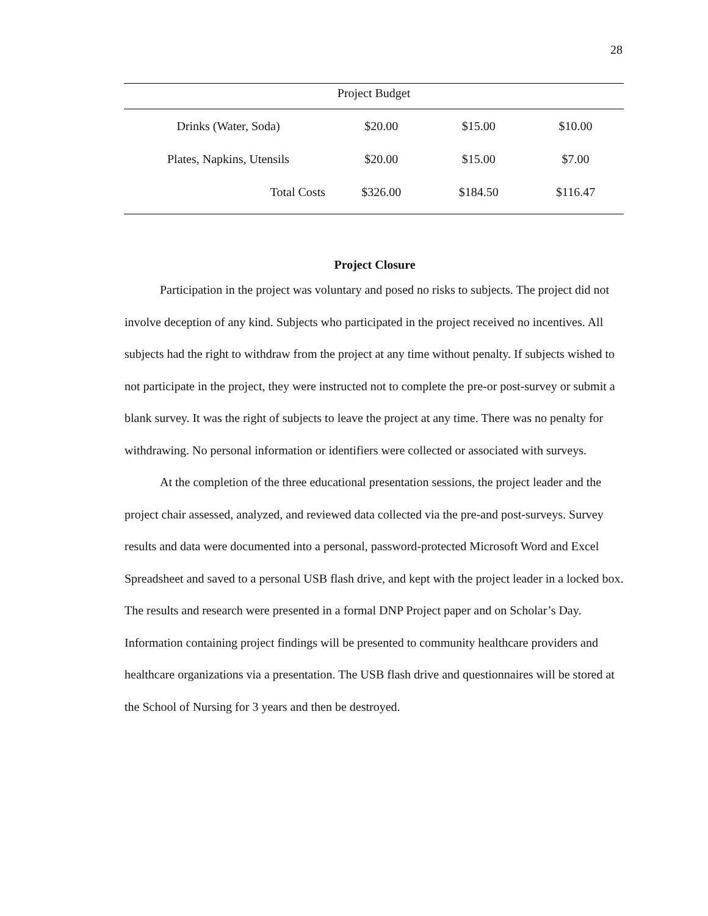28
| Project Budget | | | |
| --- | --- | --- | --- |
| Drinks (Water, Soda) | $20.00 | $15.00 | $10.00 |
| Plates, Napkins, Utensils | $20.00 | $15.00 | $7.00 |
| Total Costs | $326.00 | $184.50 | $116.47 |
Project Closure
Participation in the project was voluntary and posed no risks to subjects. The project did not involve deception of any kind. Subjects who participated in the project received no incentives. All subjects had the right to withdraw from the project at any time without penalty. If subjects wished to not participate in the project, they were instructed not to complete the pre-or post-survey or submit a blank survey. It was the right of subjects to leave the project at any time. There was no penalty for withdrawing. No personal information or identifiers were collected or associated with surveys.
At the completion of the three educational presentation sessions, the project leader and the project chair assessed, analyzed, and reviewed data collected via the pre-and post-surveys. Survey results and data were documented into a personal, password-protected Microsoft Word and Excel Spreadsheet and saved to a personal USB flash drive, and kept with the project leader in a locked box. The results and research were presented in a formal DNP Project paper and on Scholar’s Day. Information containing project findings will be presented to community healthcare providers and healthcare organizations via a presentation. The USB flash drive and questionnaires will be stored at the School of Nursing for 3 years and then be destroyed.